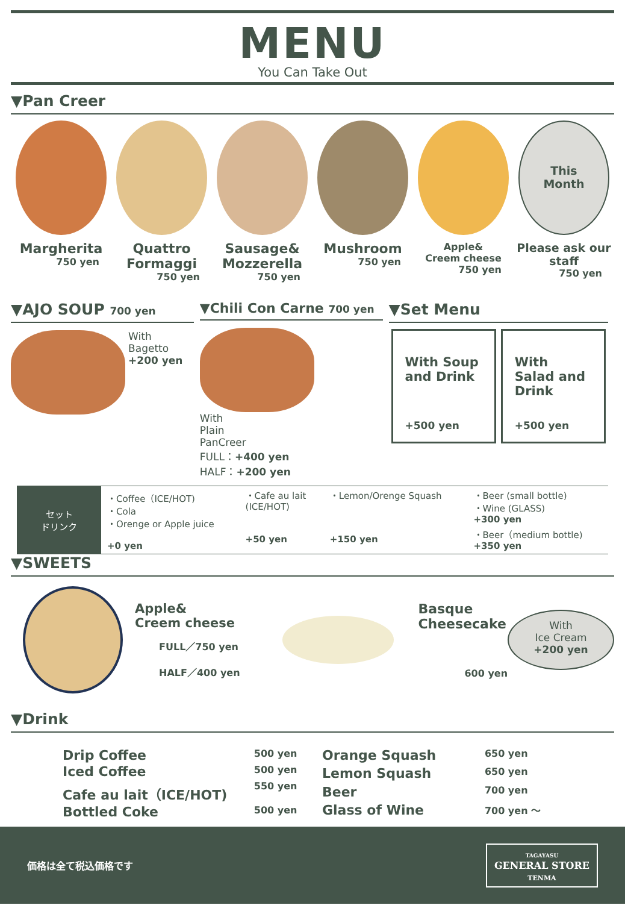MENU
You Can Take Out
▼Pan Creer
Margherita
750 yen
Quattro Formaggi
750 yen
Sausage& Mozzerella
750 yen
Mushroom
750 yen
Apple&
Creem cheese
750 yen
This
Month
Please ask our staff
750 yen
▼AJO SOUP 700 yen
With
Bagetto
+200 yen
▼Chili Con Carne 700 yen
With
Plain
PanCreer
FULL：+400 yen
HALF：+200 yen
▼Set Menu
With Soup and Drink
+500 yen
With Salad and Drink
+500 yen
| セット ドリンク | ・Coffee（ICE/HOT) ・Cola ・Orenge or Apple juice +0 yen | ・Cafe au lait (ICE/HOT) +50 yen | ・Lemon/Orenge Squash +150 yen | ・Beer (small bottle) ・Wine (GLASS) +300 yen ・Beer（medium bottle) +350 yen |
▼SWEETS
Apple&
Creem cheese
FULL／750 yen
HALF／400 yen
Basque Cheesecake
600 yen
With
Ice Cream
+200 yen
▼Drink
| Drip Coffee | 500 yen |
| Iced Coffee | 500 yen |
| Cafe au lait（ICE/HOT) | 550 yen |
| Bottled Coke | 500 yen |
| Orange Squash | 650 yen |
| Lemon Squash | 650 yen |
| Beer | 700 yen |
| Glass of Wine | 700 yen ～ |
価格は全て税込価格です TAGAYASU
GENERAL STORE
TENMA